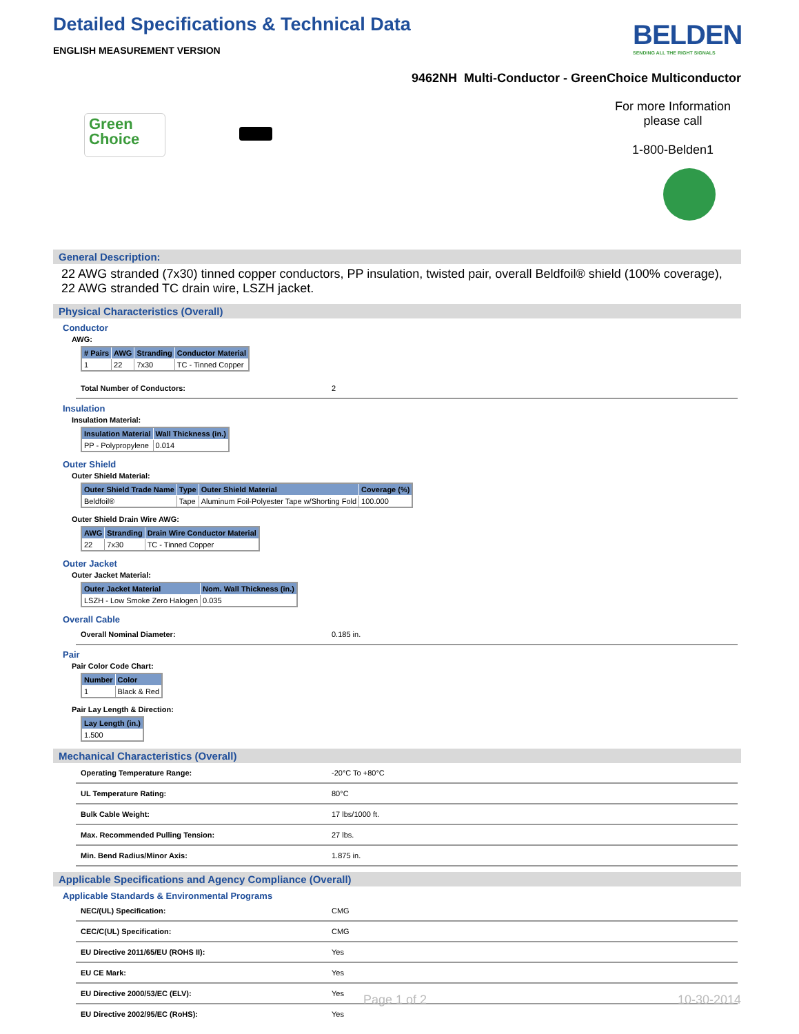Detailed Specifications & Technical Data
ENGLISH MEASUREMENT VERSION
9462NH Multi-Conductor - GreenChoice Multiconductor
Green
Choice
For more Information
please call
1-800-Belden1
General Description:
22 AWG stranded (7x30) tinned copper conductors, PP insulation, twisted pair, overall Beldfoil® shield (100% coverage), 22 AWG stranded TC drain wire, LSZH jacket.
Physical Characteristics (Overall)
Conductor
AWG:
| # Pairs | AWG | Stranding | Conductor Material |
| --- | --- | --- | --- |
| 1 | 22 | 7x30 | TC - Tinned Copper |
| Total Number of Conductors: | 2 |
Insulation
Insulation Material:
| Insulation Material | Wall Thickness (in.) |
| --- | --- |
| PP - Polypropylene | 0.014 |
Outer Shield
Outer Shield Material:
| Outer Shield Trade Name | Type | Outer Shield Material | Coverage (%) |
| --- | --- | --- | --- |
| Beldfoil® | Tape | Aluminum Foil-Polyester Tape w/Shorting Fold | 100.000 |
Outer Shield Drain Wire AWG:
| AWG | Stranding | Drain Wire Conductor Material |
| --- | --- | --- |
| 22 | 7x30 | TC - Tinned Copper |
Outer Jacket
Outer Jacket Material:
| Outer Jacket Material | Nom. Wall Thickness (in.) |
| --- | --- |
| LSZH - Low Smoke Zero Halogen | 0.035 |
Overall Cable
| Overall Nominal Diameter: | 0.185 in. |
Pair
Pair Color Code Chart:
| Number | Color |
| --- | --- |
| 1 | Black & Red |
Pair Lay Length & Direction:
| Lay Length (in.) |
| --- |
| 1.500 |
Mechanical Characteristics (Overall)
| Operating Temperature Range: | -20°C To +80°C |
| UL Temperature Rating: | 80°C |
| Bulk Cable Weight: | 17 lbs/1000 ft. |
| Max. Recommended Pulling Tension: | 27 lbs. |
| Min. Bend Radius/Minor Axis: | 1.875 in. |
Applicable Specifications and Agency Compliance (Overall)
Applicable Standards & Environmental Programs
| NEC/(UL) Specification: | CMG |
| CEC/C(UL) Specification: | CMG |
| EU Directive 2011/65/EU (ROHS II): | Yes |
| EU CE Mark: | Yes |
| EU Directive 2000/53/EC (ELV): | Yes |
| EU Directive 2002/95/EC (RoHS): | Yes |
BELDEN
SENDING ALL THE RIGHT SIGNALS
Page 1 of 2 10-30-2014